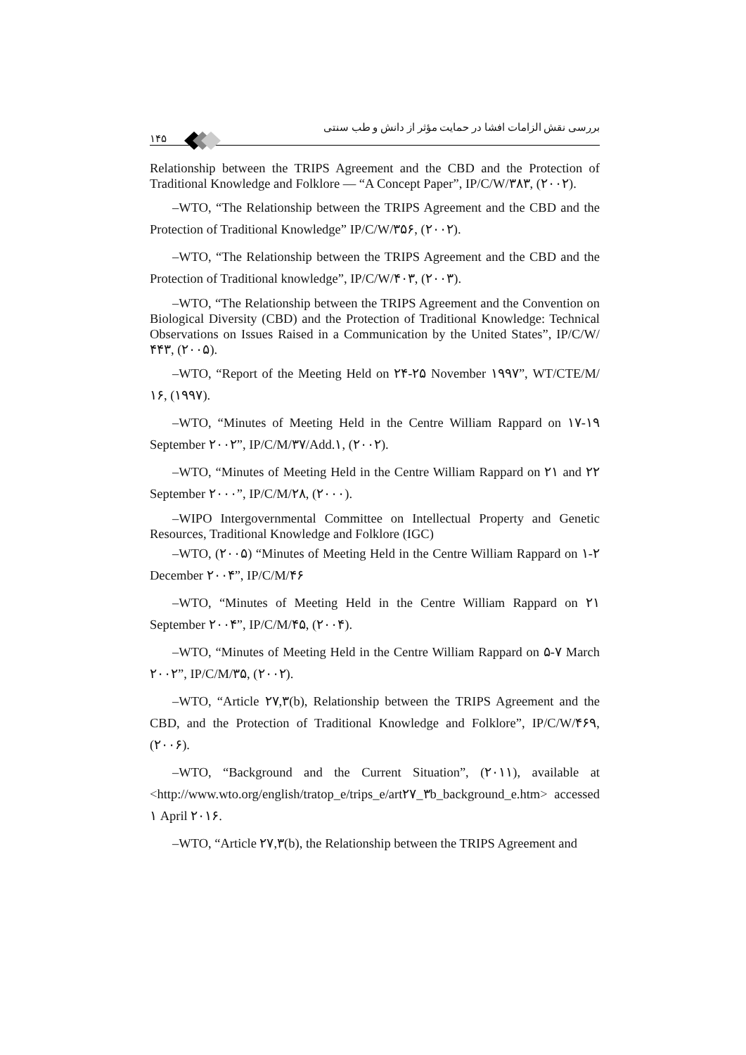بررسی نقش الزامات افشا در حمایت مؤثر از دانش و طب سنتی
۱۴۵
Relationship between the TRIPS Agreement and the CBD and the Protection of Traditional Knowledge and Folklore — “A Concept Paper”, IP/C/W/۳۸۳, (۲۰۰۲).
–WTO, “The Relationship between the TRIPS Agreement and the CBD and the Protection of Traditional Knowledge” IP/C/W/۳۵۶, (۲۰۰۲).
–WTO, “The Relationship between the TRIPS Agreement and the CBD and the Protection of Traditional knowledge”, IP/C/W/۴۰۳, (۲۰۰۳).
–WTO, “The Relationship between the TRIPS Agreement and the Convention on Biological Diversity (CBD) and the Protection of Traditional Knowledge: Technical Observations on Issues Raised in a Communication by the United States”, IP/C/W/۴۴۳, (۲۰۰۵).
–WTO, “Report of the Meeting Held on ۲۴-۲۵ November ۱۹۹۷”, WT/CTE/M/۱۶, (۱۹۹۷).
–WTO, “Minutes of Meeting Held in the Centre William Rappard on ۱۷-۱۹ September ۲۰۰۲”, IP/C/M/۳۷/Add.۱, (۲۰۰۲).
–WTO, “Minutes of Meeting Held in the Centre William Rappard on ۲۱ and ۲۲ September ۲۰۰۰”, IP/C/M/۲۸, (۲۰۰۰).
–WIPO Intergovernmental Committee on Intellectual Property and Genetic Resources, Traditional Knowledge and Folklore (IGC)
–WTO, (۲۰۰۵) “Minutes of Meeting Held in the Centre William Rappard on ۱-۲ December ۲۰۰۴”, IP/C/M/۴۶
–WTO, “Minutes of Meeting Held in the Centre William Rappard on ۲۱ September ۲۰۰۴”, IP/C/M/۴۵, (۲۰۰۴).
–WTO, “Minutes of Meeting Held in the Centre William Rappard on ۵-۷ March ۲۰۰۲”, IP/C/M/۳۵, (۲۰۰۲).
–WTO, “Article ۲۷,۳(b), Relationship between the TRIPS Agreement and the CBD, and the Protection of Traditional Knowledge and Folklore”, IP/C/W/۴۶۹, (۲۰۰۶).
–WTO, “Background and the Current Situation”, (۲۰۱۱), available at <http://www.wto.org/english/tratop_e/trips_e/art۲۷_۳b_background_e.htm> accessed ۱ April ۲۰۱۶.
–WTO, “Article ۲۷,۳(b), the Relationship between the TRIPS Agreement and